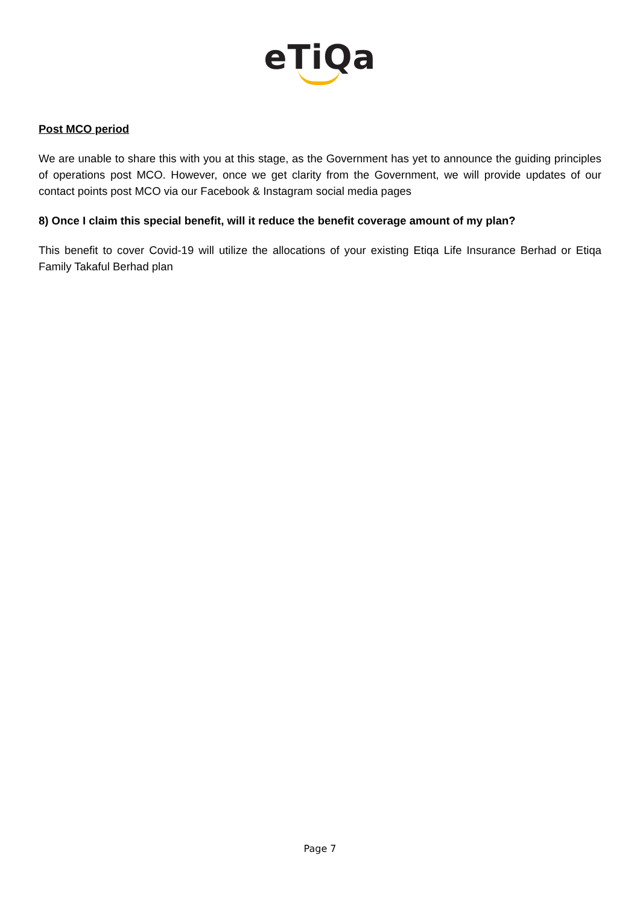eTiQa
Post MCO period
We are unable to share this with you at this stage, as the Government has yet to announce the guiding principles of operations post MCO. However, once we get clarity from the Government, we will provide updates of our contact points post MCO via our Facebook & Instagram social media pages
8) Once I claim this special benefit, will it reduce the benefit coverage amount of my plan?
This benefit to cover Covid-19 will utilize the allocations of your existing Etiqa Life Insurance Berhad or Etiqa Family Takaful Berhad plan
Page 7